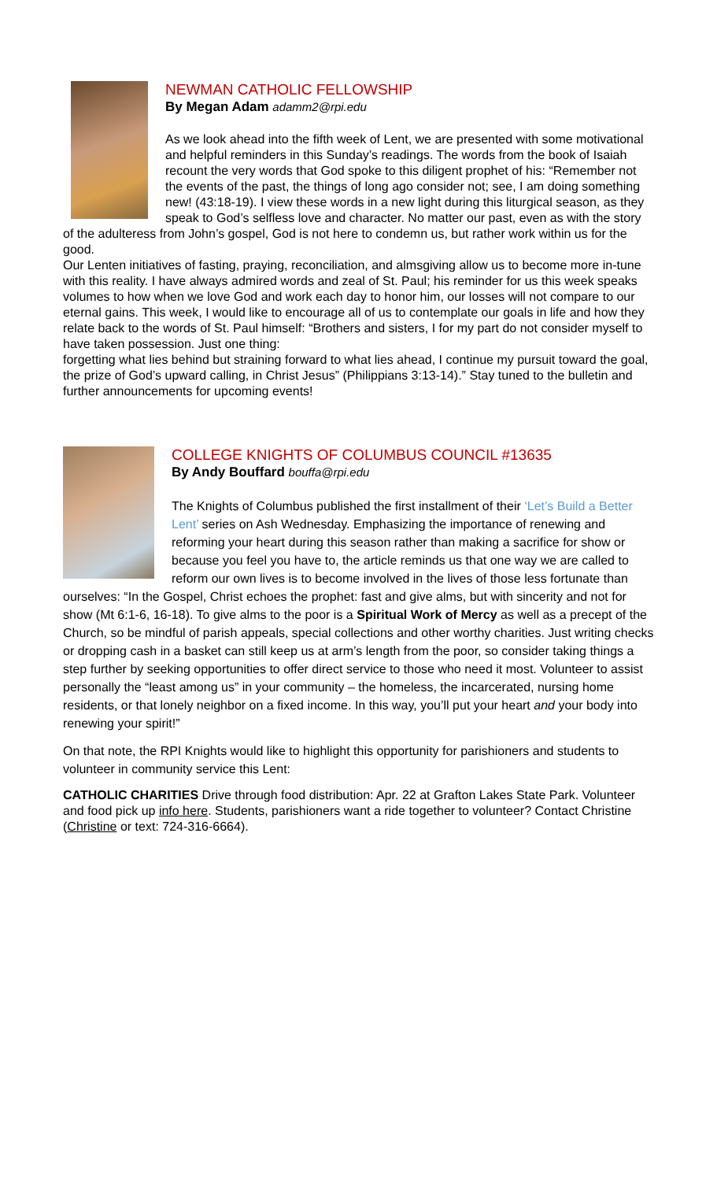NEWMAN CATHOLIC FELLOWSHIP
By Megan Adam adamm2@rpi.edu
As we look ahead into the fifth week of Lent, we are presented with some motivational and helpful reminders in this Sunday’s readings. The words from the book of Isaiah recount the very words that God spoke to this diligent prophet of his: “Remember not the events of the past, the things of long ago consider not; see, I am doing something new! (43:18-19). I view these words in a new light during this liturgical season, as they speak to God’s selfless love and character. No matter our past, even as with the story of the adulteress from John’s gospel, God is not here to condemn us, but rather work within us for the good.
Our Lenten initiatives of fasting, praying, reconciliation, and almsgiving allow us to become more in-tune with this reality. I have always admired words and zeal of St. Paul; his reminder for us this week speaks volumes to how when we love God and work each day to honor him, our losses will not compare to our eternal gains. This week, I would like to encourage all of us to contemplate our goals in life and how they relate back to the words of St. Paul himself: “Brothers and sisters, I for my part do not consider myself to have taken possession. Just one thing:
forgetting what lies behind but straining forward to what lies ahead, I continue my pursuit toward the goal, the prize of God’s upward calling, in Christ Jesus” (Philippians 3:13-14).” Stay tuned to the bulletin and further announcements for upcoming events!
COLLEGE KNIGHTS OF COLUMBUS COUNCIL #13635
By Andy Bouffard bouffa@rpi.edu
The Knights of Columbus published the first installment of their ‘Let’s Build a Better Lent’ series on Ash Wednesday. Emphasizing the importance of renewing and reforming your heart during this season rather than making a sacrifice for show or because you feel you have to, the article reminds us that one way we are called to reform our own lives is to become involved in the lives of those less fortunate than ourselves: “In the Gospel, Christ echoes the prophet: fast and give alms, but with sincerity and not for show (Mt 6:1-6, 16-18). To give alms to the poor is a Spiritual Work of Mercy as well as a precept of the Church, so be mindful of parish appeals, special collections and other worthy charities. Just writing checks or dropping cash in a basket can still keep us at arm’s length from the poor, so consider taking things a step further by seeking opportunities to offer direct service to those who need it most. Volunteer to assist personally the “least among us” in your community – the homeless, the incarcerated, nursing home residents, or that lonely neighbor on a fixed income. In this way, you’ll put your heart and your body into renewing your spirit!”
On that note, the RPI Knights would like to highlight this opportunity for parishioners and students to volunteer in community service this Lent:
CATHOLIC CHARITIES Drive through food distribution: Apr. 22 at Grafton Lakes State Park. Volunteer and food pick up info here. Students, parishioners want a ride together to volunteer? Contact Christine (Christine or text: 724-316-6664).